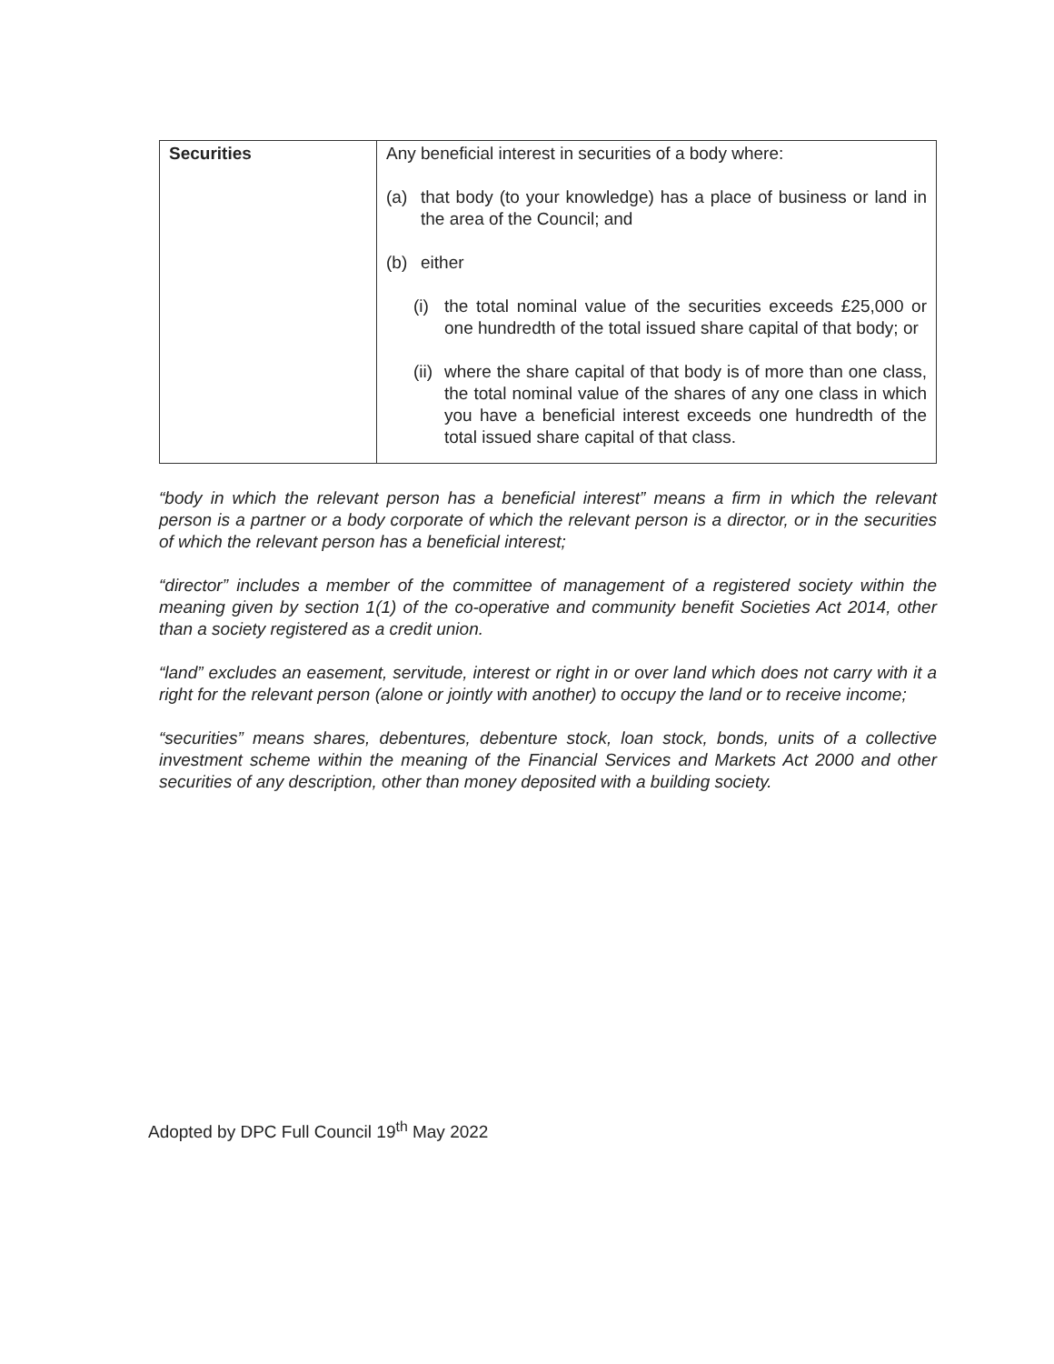| Securities | Any beneficial interest in securities of a body where: (a) that body (to your knowledge) has a place of business or land in the area of the Council; and (b) either (i) the total nominal value of the securities exceeds £25,000 or one hundredth of the total issued share capital of that body; or (ii) where the share capital of that body is of more than one class, the total nominal value of the shares of any one class in which you have a beneficial interest exceeds one hundredth of the total issued share capital of that class. |
“body in which the relevant person has a beneficial interest” means a firm in which the relevant person is a partner or a body corporate of which the relevant person is a director, or in the securities of which the relevant person has a beneficial interest;
“director” includes a member of the committee of management of a registered society within the meaning given by section 1(1) of the co-operative and community benefit Societies Act 2014, other than a society registered as a credit union.
“land” excludes an easement, servitude, interest or right in or over land which does not carry with it a right for the relevant person (alone or jointly with another) to occupy the land or to receive income;
“securities” means shares, debentures, debenture stock, loan stock, bonds, units of a collective investment scheme within the meaning of the Financial Services and Markets Act 2000 and other securities of any description, other than money deposited with a building society.
Adopted by DPC Full Council 19<sup>th</sup> May 2022